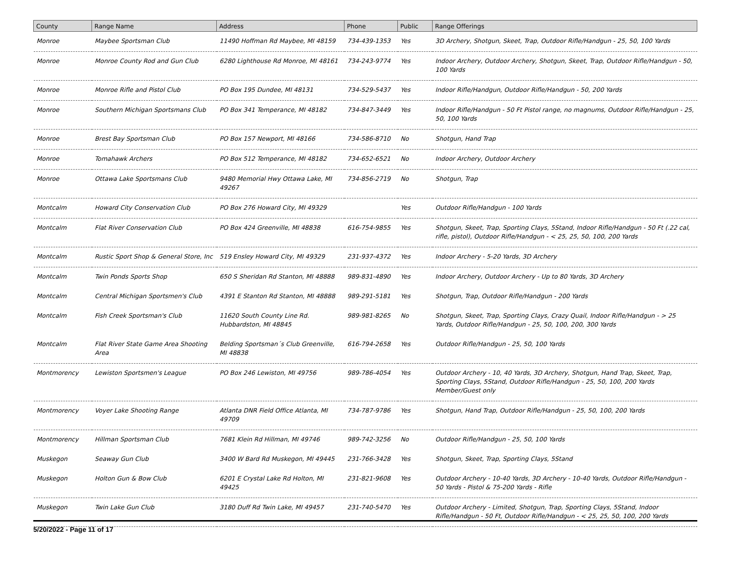| County | Range Name | Address | Phone | Public | Range Offerings |
| --- | --- | --- | --- | --- | --- |
| Monroe | Maybee Sportsman Club | 11490 Hoffman Rd Maybee, MI 48159 | 734-439-1353 | Yes | 3D Archery, Shotgun, Skeet, Trap, Outdoor Rifle/Handgun - 25, 50, 100 Yards |
| Monroe | Monroe County Rod and Gun Club | 6280 Lighthouse Rd Monroe, MI 48161 | 734-243-9774 | Yes | Indoor Archery, Outdoor Archery, Shotgun, Skeet, Trap, Outdoor Rifle/Handgun - 50, 100 Yards |
| Monroe | Monroe Rifle and Pistol Club | PO Box 195 Dundee, MI 48131 | 734-529-5437 | Yes | Indoor Rifle/Handgun, Outdoor Rifle/Handgun - 50, 200 Yards |
| Monroe | Southern Michigan Sportsmans Club | PO Box 341 Temperance, MI 48182 | 734-847-3449 | Yes | Indoor Rifle/Handgun - 50 Ft Pistol range, no magnums, Outdoor Rifle/Handgun - 25, 50, 100 Yards |
| Monroe | Brest Bay Sportsman Club | PO Box 157 Newport, MI 48166 | 734-586-8710 | No | Shotgun, Hand Trap |
| Monroe | Tomahawk Archers | PO Box 512 Temperance, MI 48182 | 734-652-6521 | No | Indoor Archery, Outdoor Archery |
| Monroe | Ottawa Lake Sportsmans Club | 9480 Memorial Hwy Ottawa Lake, MI 49267 | 734-856-2719 | No | Shotgun, Trap |
| Montcalm | Howard City Conservation Club | PO Box 276 Howard City, MI 49329 | | Yes | Outdoor Rifle/Handgun - 100 Yards |
| Montcalm | Flat River Conservation Club | PO Box 424 Greenville, MI 48838 | 616-754-9855 | Yes | Shotgun, Skeet, Trap, Sporting Clays, 5Stand, Indoor Rifle/Handgun - 50 Ft (.22 cal, rifle, pistol), Outdoor Rifle/Handgun - < 25, 25, 50, 100, 200 Yards |
| Montcalm | Rustic Sport Shop & General Store, Inc | 519 Ensley Howard City, MI 49329 | 231-937-4372 | Yes | Indoor Archery - 5-20 Yards, 3D Archery |
| Montcalm | Twin Ponds Sports Shop | 650 S Sheridan Rd Stanton, MI 48888 | 989-831-4890 | Yes | Indoor Archery, Outdoor Archery - Up to 80 Yards, 3D Archery |
| Montcalm | Central Michigan Sportsmen's Club | 4391 E Stanton Rd Stanton, MI 48888 | 989-291-5181 | Yes | Shotgun, Trap, Outdoor Rifle/Handgun - 200 Yards |
| Montcalm | Fish Creek Sportsman's Club | 11620 South County Line Rd. Hubbardston, MI 48845 | 989-981-8265 | No | Shotgun, Skeet, Trap, Sporting Clays, Crazy Quail, Indoor Rifle/Handgun - > 25 Yards, Outdoor Rifle/Handgun - 25, 50, 100, 200, 300 Yards |
| Montcalm | Flat River State Game Area Shooting Area | Belding Sportsman´s Club Greenville, MI 48838 | 616-794-2658 | Yes | Outdoor Rifle/Handgun - 25, 50, 100 Yards |
| Montmorency | Lewiston Sportsmen's League | PO Box 246 Lewiston, MI 49756 | 989-786-4054 | Yes | Outdoor Archery - 10, 40 Yards, 3D Archery, Shotgun, Hand Trap, Skeet, Trap, Sporting Clays, 5Stand, Outdoor Rifle/Handgun - 25, 50, 100, 200 Yards Member/Guest only |
| Montmorency | Voyer Lake Shooting Range | Atlanta DNR Field Office Atlanta, MI 49709 | 734-787-9786 | Yes | Shotgun, Hand Trap, Outdoor Rifle/Handgun - 25, 50, 100, 200 Yards |
| Montmorency | Hillman Sportsman Club | 7681 Klein Rd Hillman, MI 49746 | 989-742-3256 | No | Outdoor Rifle/Handgun - 25, 50, 100 Yards |
| Muskegon | Seaway Gun Club | 3400 W Bard Rd Muskegon, MI 49445 | 231-766-3428 | Yes | Shotgun, Skeet, Trap, Sporting Clays, 5Stand |
| Muskegon | Holton Gun & Bow Club | 6201 E Crystal Lake Rd Holton, MI 49425 | 231-821-9608 | Yes | Outdoor Archery - 10-40 Yards, 3D Archery - 10-40 Yards, Outdoor Rifle/Handgun - 50 Yards - Pistol & 75-200 Yards - Rifle |
| Muskegon | Twin Lake Gun Club | 3180 Duff Rd Twin Lake, MI 49457 | 231-740-5470 | Yes | Outdoor Archery - Limited, Shotgun, Trap, Sporting Clays, 5Stand, Indoor Rifle/Handgun - 50 Ft, Outdoor Rifle/Handgun - < 25, 25, 50, 100, 200 Yards |
5/20/2022 - Page 11 of 17